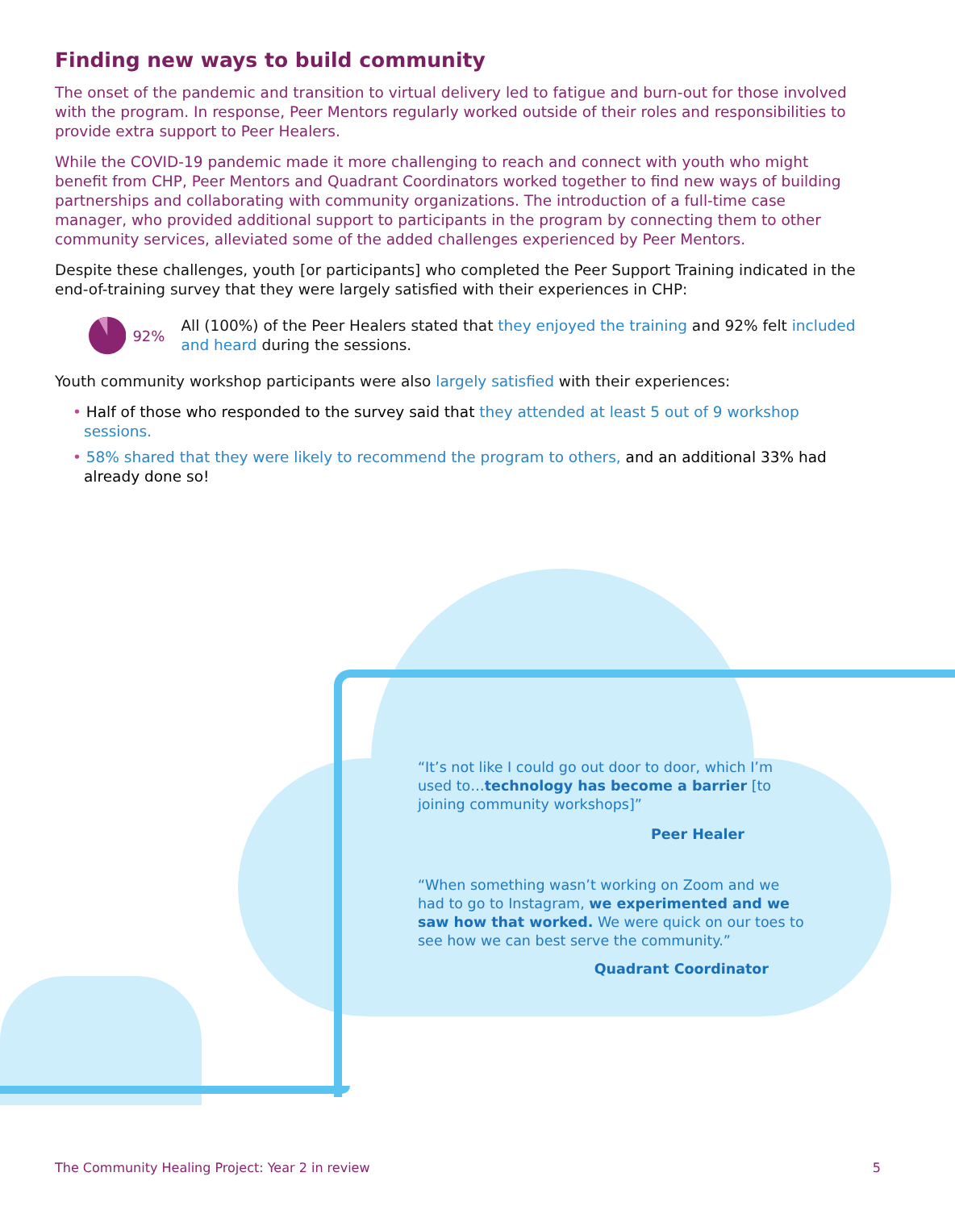Finding new ways to build community
The onset of the pandemic and transition to virtual delivery led to fatigue and burn-out for those involved with the program. In response, Peer Mentors regularly worked outside of their roles and responsibilities to provide extra support to Peer Healers.
While the COVID-19 pandemic made it more challenging to reach and connect with youth who might benefit from CHP, Peer Mentors and Quadrant Coordinators worked together to find new ways of building partnerships and collaborating with community organizations. The introduction of a full-time case manager, who provided additional support to participants in the program by connecting them to other community services, alleviated some of the added challenges experienced by Peer Mentors.
Despite these challenges, youth [or participants] who completed the Peer Support Training indicated in the end-of-training survey that they were largely satisfied with their experiences in CHP:
92%
All (100%) of the Peer Healers stated that they enjoyed the training and 92% felt included and heard during the sessions.
Youth community workshop participants were also largely satisfied with their experiences:
• Half of those who responded to the survey said that they attended at least 5 out of 9 workshop sessions.
• 58% shared that they were likely to recommend the program to others, and an additional 33% had already done so!
“It’s not like I could go out door to door, which I’m used to…technology has become a barrier [to joining community workshops]”
Peer Healer
“When something wasn’t working on Zoom and we had to go to Instagram, we experimented and we saw how that worked. We were quick on our toes to see how we can best serve the community.”
Quadrant Coordinator
The Community Healing Project: Year 2 in review 5